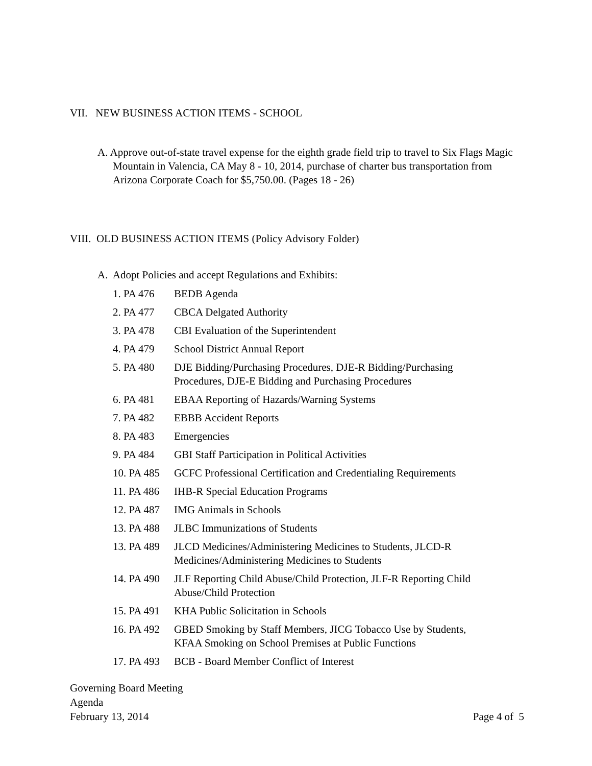VII. NEW BUSINESS ACTION ITEMS - SCHOOL
A. Approve out-of-state travel expense for the eighth grade field trip to travel to Six Flags Magic Mountain in Valencia, CA May 8 - 10, 2014, purchase of charter bus transportation from Arizona Corporate Coach for $5,750.00. (Pages 18 - 26)
VIII. OLD BUSINESS ACTION ITEMS (Policy Advisory Folder)
A. Adopt Policies and accept Regulations and Exhibits:
| 1. PA 476 | BEDB Agenda |
| 2. PA 477 | CBCA Delgated Authority |
| 3. PA 478 | CBI Evaluation of the Superintendent |
| 4. PA 479 | School District Annual Report |
| 5. PA 480 | DJE Bidding/Purchasing Procedures, DJE-R Bidding/Purchasing Procedures, DJE-E Bidding and Purchasing Procedures |
| 6. PA 481 | EBAA Reporting of Hazards/Warning Systems |
| 7. PA 482 | EBBB Accident Reports |
| 8. PA 483 | Emergencies |
| 9. PA 484 | GBI Staff Participation in Political Activities |
| 10. PA 485 | GCFC Professional Certification and Credentialing Requirements |
| 11. PA 486 | IHB-R Special Education Programs |
| 12. PA 487 | IMG Animals in Schools |
| 13. PA 488 | JLBC Immunizations of Students |
| 13. PA 489 | JLCD Medicines/Administering Medicines to Students, JLCD-R Medicines/Administering Medicines to Students |
| 14. PA 490 | JLF Reporting Child Abuse/Child Protection, JLF-R Reporting Child Abuse/Child Protection |
| 15. PA 491 | KHA Public Solicitation in Schools |
| 16. PA 492 | GBED Smoking by Staff Members, JICG Tobacco Use by Students, KFAA Smoking on School Premises at Public Functions |
| 17. PA 493 | BCB - Board Member Conflict of Interest |
Governing Board Meeting
Agenda
February 13, 2014
Page 4 of 5